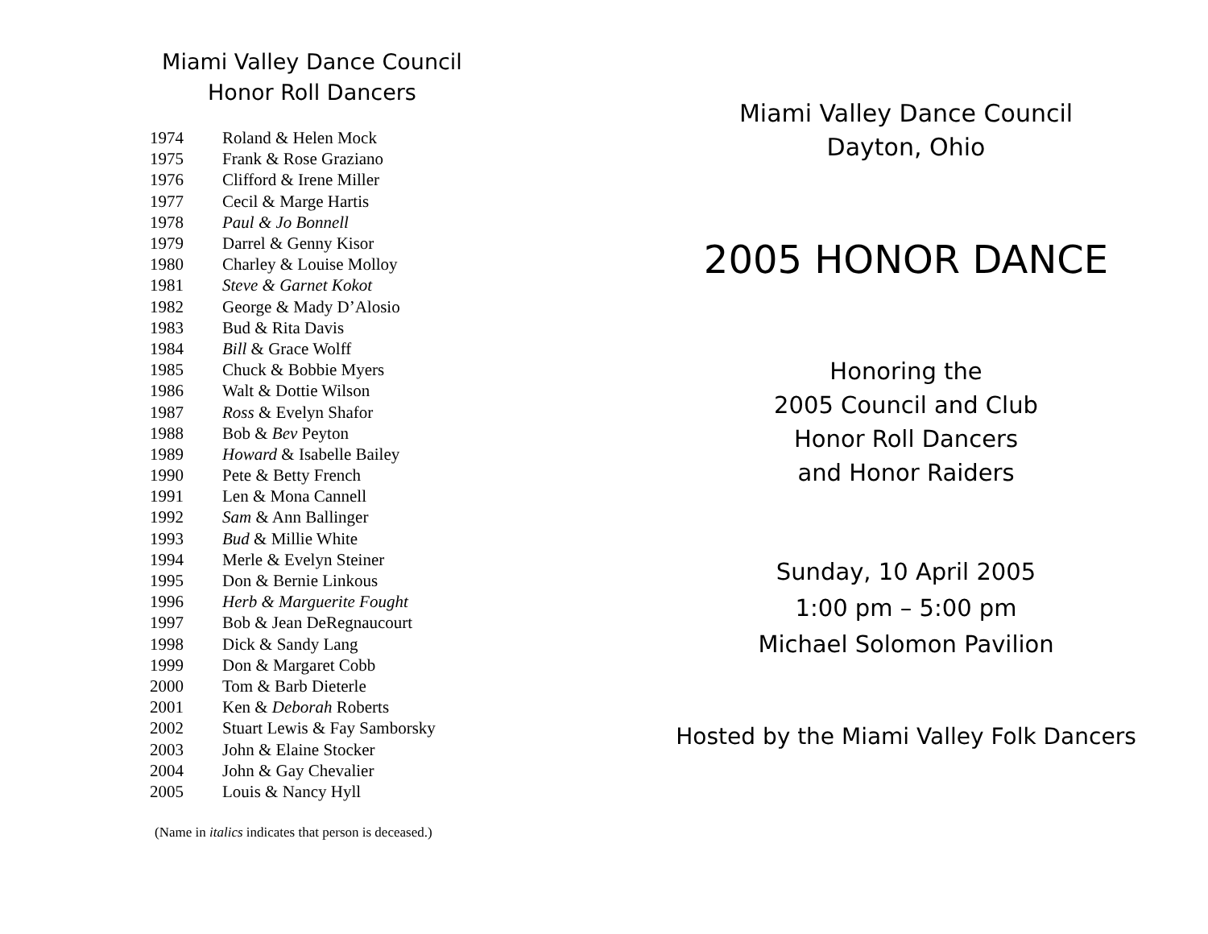Miami Valley Dance Council
Honor Roll Dancers
| 1974 | Roland & Helen Mock |
| 1975 | Frank & Rose Graziano |
| 1976 | Clifford & Irene Miller |
| 1977 | Cecil & Marge Hartis |
| 1978 | Paul & Jo Bonnell |
| 1979 | Darrel & Genny Kisor |
| 1980 | Charley & Louise Molloy |
| 1981 | Steve & Garnet Kokot |
| 1982 | George & Mady D’Alosio |
| 1983 | Bud & Rita Davis |
| 1984 | Bill & Grace Wolff |
| 1985 | Chuck & Bobbie Myers |
| 1986 | Walt & Dottie Wilson |
| 1987 | Ross & Evelyn Shafor |
| 1988 | Bob & Bev Peyton |
| 1989 | Howard & Isabelle Bailey |
| 1990 | Pete & Betty French |
| 1991 | Len & Mona Cannell |
| 1992 | Sam & Ann Ballinger |
| 1993 | Bud & Millie White |
| 1994 | Merle & Evelyn Steiner |
| 1995 | Don & Bernie Linkous |
| 1996 | Herb & Marguerite Fought |
| 1997 | Bob & Jean DeRegnaucourt |
| 1998 | Dick & Sandy Lang |
| 1999 | Don & Margaret Cobb |
| 2000 | Tom & Barb Dieterle |
| 2001 | Ken & Deborah Roberts |
| 2002 | Stuart Lewis & Fay Samborsky |
| 2003 | John & Elaine Stocker |
| 2004 | John & Gay Chevalier |
| 2005 | Louis & Nancy Hyll |
(Name in italics indicates that person is deceased.)
Miami Valley Dance Council
Dayton, Ohio
2005 HONOR DANCE
Honoring the
2005 Council and Club
Honor Roll Dancers
and Honor Raiders
Sunday, 10 April 2005
1:00 pm – 5:00 pm
Michael Solomon Pavilion
Hosted by the Miami Valley Folk Dancers